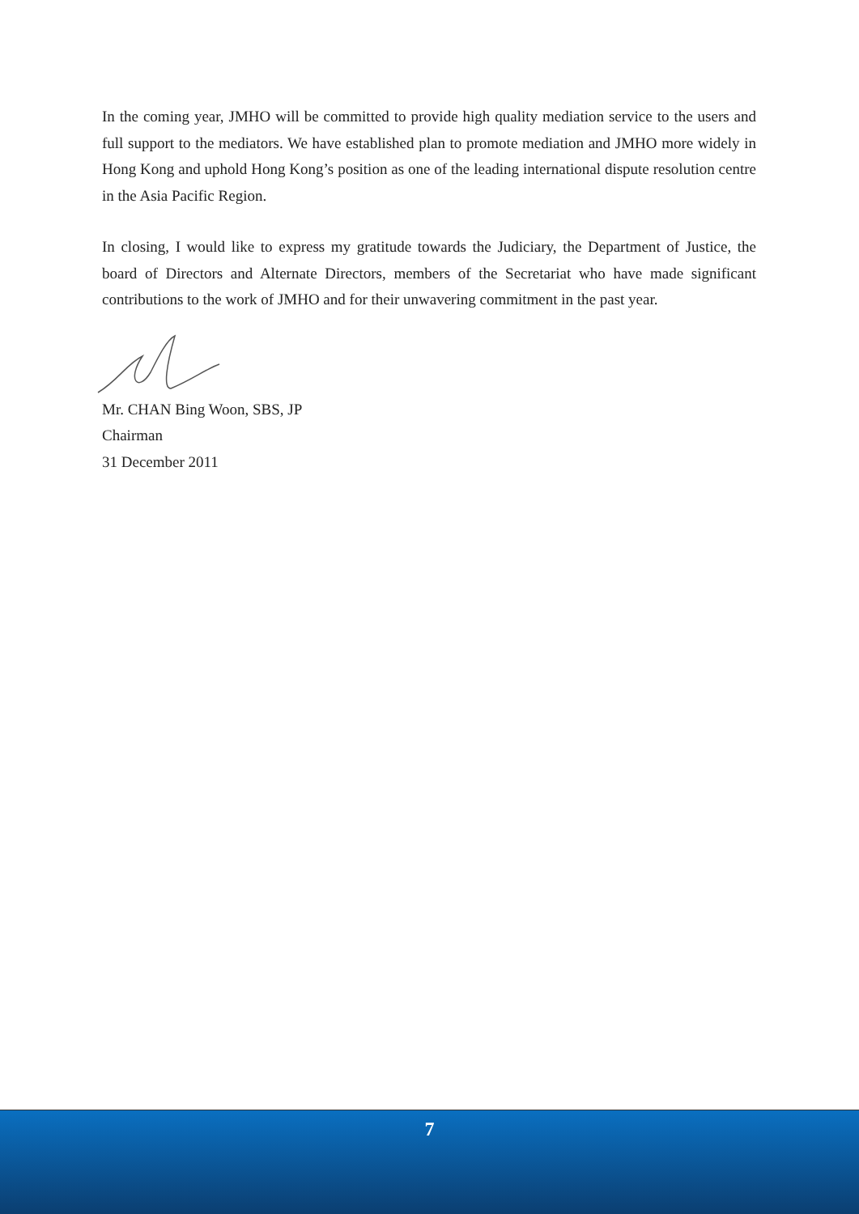In the coming year, JMHO will be committed to provide high quality mediation service to the users and full support to the mediators. We have established plan to promote mediation and JMHO more widely in Hong Kong and uphold Hong Kong’s position as one of the leading international dispute resolution centre in the Asia Pacific Region.
In closing, I would like to express my gratitude towards the Judiciary, the Department of Justice, the board of Directors and Alternate Directors, members of the Secretariat who have made significant contributions to the work of JMHO and for their unwavering commitment in the past year.
Mr. CHAN Bing Woon, SBS, JP
Chairman
31 December 2011
7